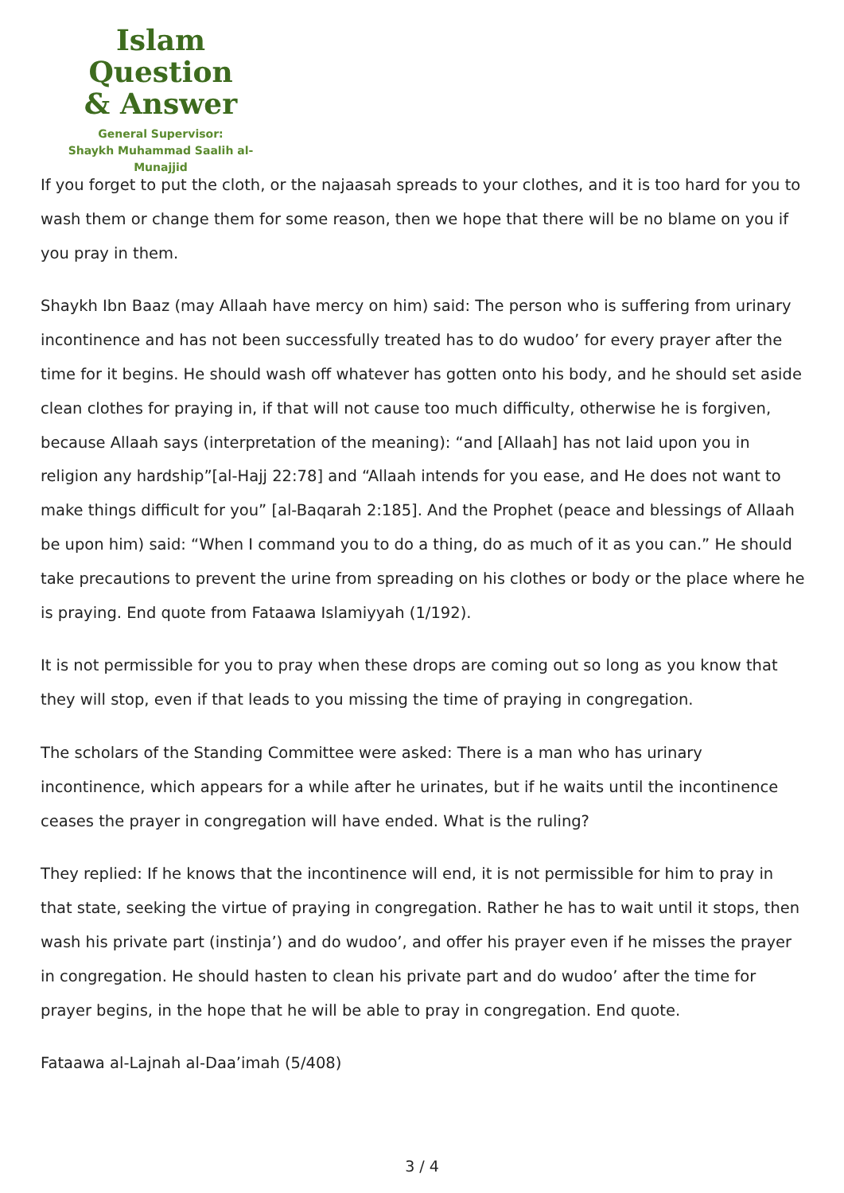Islam Question
& Answer
General Supervisor:
Shaykh Muhammad Saalih al-Munajjid
If you forget to put the cloth, or the najaasah spreads to your clothes, and it is too hard for you to wash them or change them for some reason, then we hope that there will be no blame on you if you pray in them.
Shaykh Ibn Baaz (may Allaah have mercy on him) said: The person who is suffering from urinary incontinence and has not been successfully treated has to do wudoo’ for every prayer after the time for it begins. He should wash off whatever has gotten onto his body, and he should set aside clean clothes for praying in, if that will not cause too much difficulty, otherwise he is forgiven, because Allaah says (interpretation of the meaning): “and [Allaah] has not laid upon you in religion any hardship”[al-Hajj 22:78] and “Allaah intends for you ease, and He does not want to make things difficult for you” [al-Baqarah 2:185]. And the Prophet (peace and blessings of Allaah be upon him) said: “When I command you to do a thing, do as much of it as you can.” He should take precautions to prevent the urine from spreading on his clothes or body or the place where he is praying. End quote from Fataawa Islamiyyah (1/192).
It is not permissible for you to pray when these drops are coming out so long as you know that they will stop, even if that leads to you missing the time of praying in congregation.
The scholars of the Standing Committee were asked: There is a man who has urinary incontinence, which appears for a while after he urinates, but if he waits until the incontinence ceases the prayer in congregation will have ended. What is the ruling?
They replied: If he knows that the incontinence will end, it is not permissible for him to pray in that state, seeking the virtue of praying in congregation. Rather he has to wait until it stops, then wash his private part (instinja’) and do wudoo’, and offer his prayer even if he misses the prayer in congregation. He should hasten to clean his private part and do wudoo’ after the time for prayer begins, in the hope that he will be able to pray in congregation. End quote.
Fataawa al-Lajnah al-Daa’imah (5/408)
3 / 4